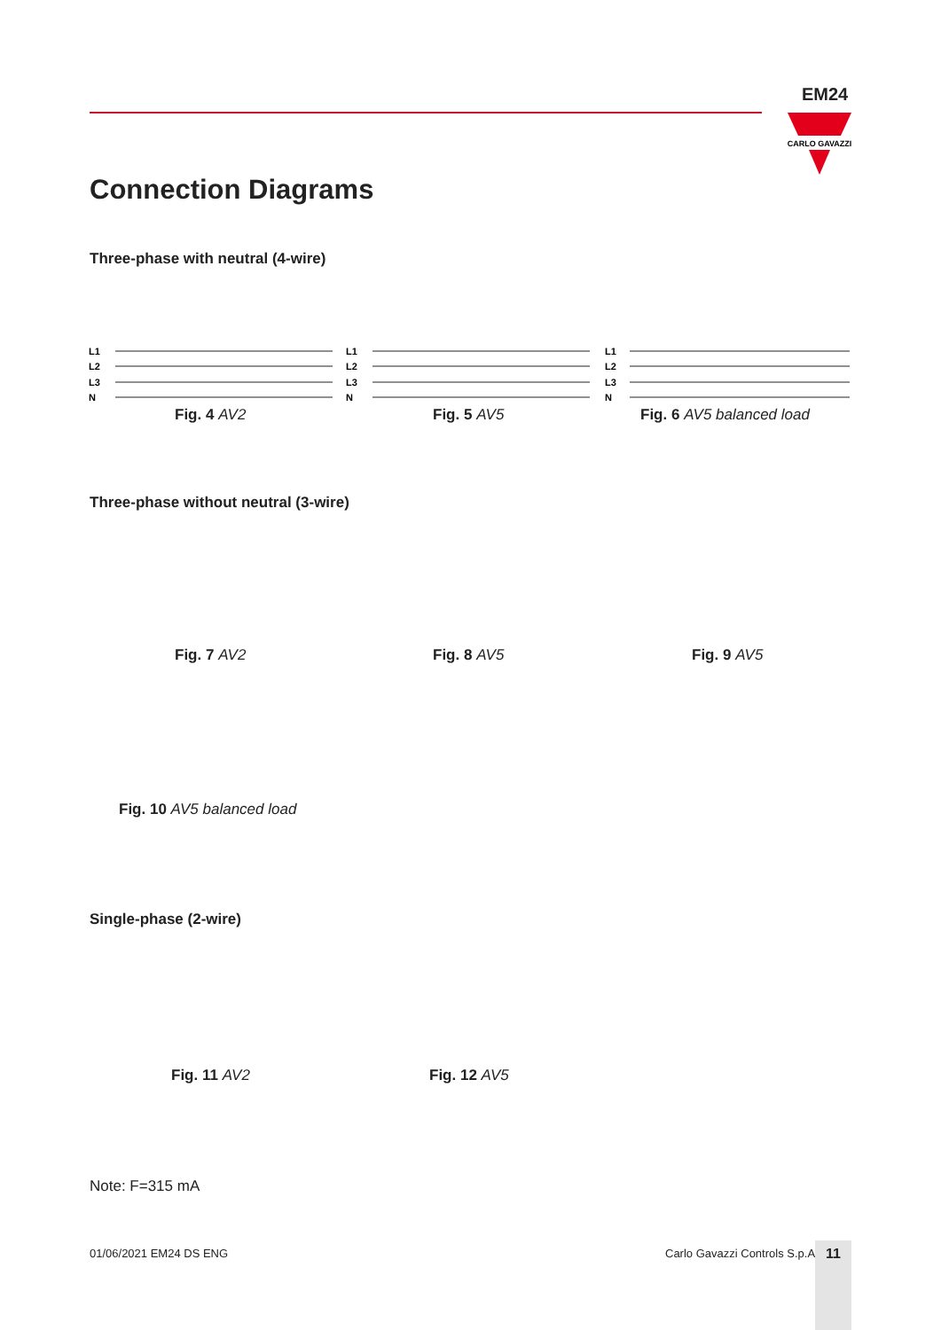EM24
CARLO GAVAZZI
Connection Diagrams
Three-phase with neutral (4-wire)
L1
L2
L3
N
L1
L2
L3
N
L1
L2
L3
N
Fig. 4 AV2 Fig. 5 AV5 Fig. 6 AV5 balanced load
Three-phase without neutral (3-wire)
Fig. 7 AV2 Fig. 8 AV5 Fig. 9 AV5
Fig. 10 AV5 balanced load
Single-phase (2-wire)
Fig. 11 AV2 Fig. 12 AV5
Note: F=315 mA
01/06/2021 EM24 DS ENG Carlo Gavazzi Controls S.p.A. 11